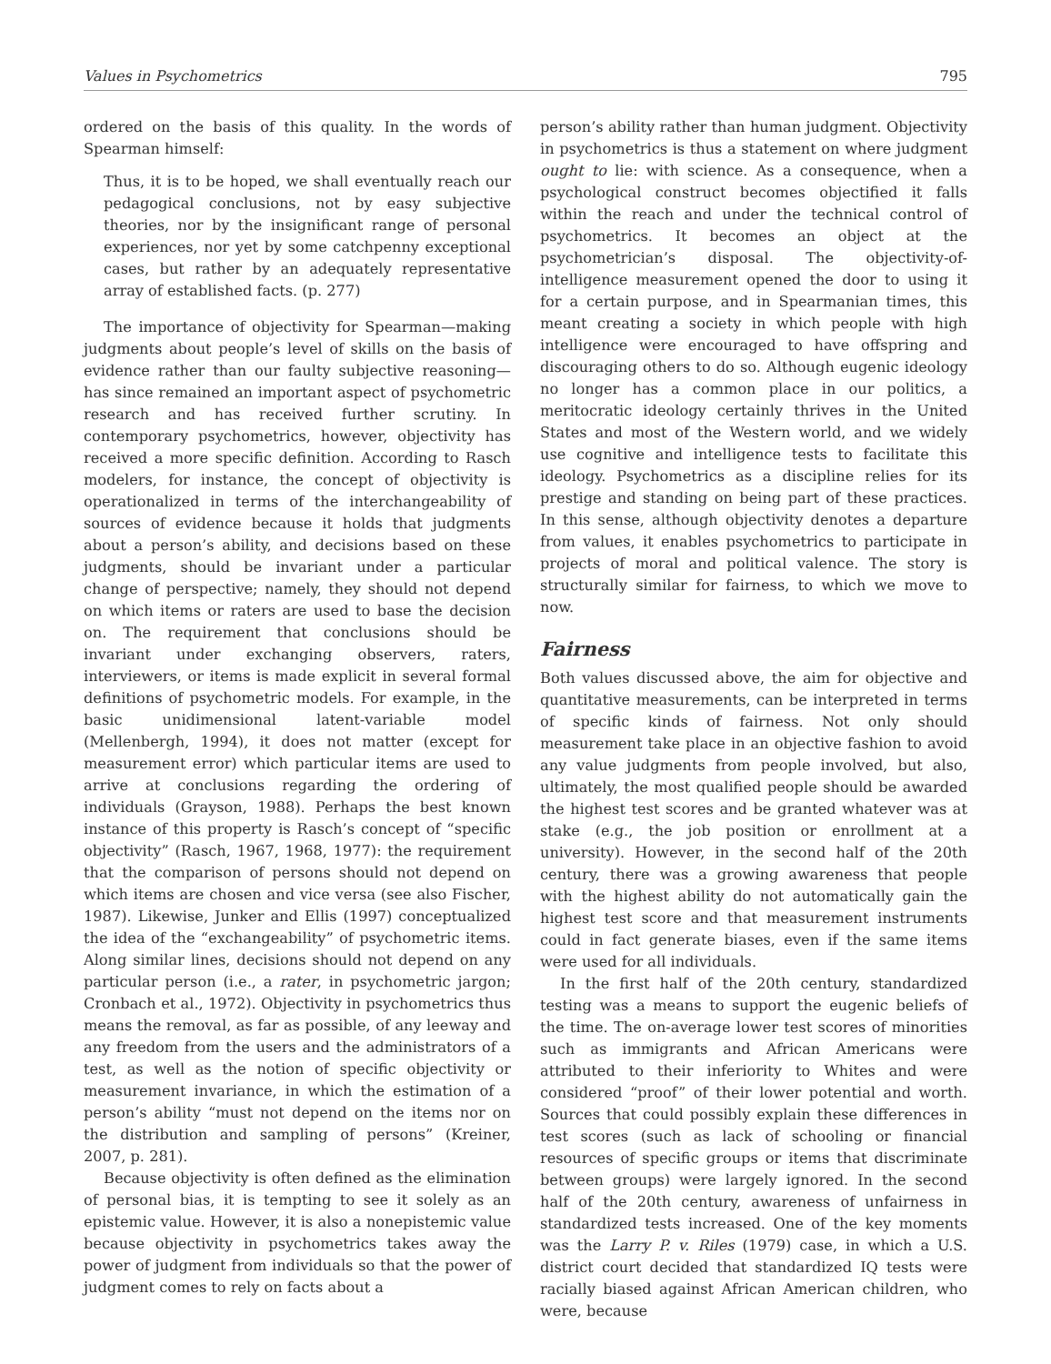Values in Psychometrics 795
ordered on the basis of this quality. In the words of Spearman himself:
Thus, it is to be hoped, we shall eventually reach our pedagogical conclusions, not by easy subjective theories, nor by the insignificant range of personal experiences, nor yet by some catchpenny exceptional cases, but rather by an adequately representative array of established facts. (p. 277)
The importance of objectivity for Spearman—making judgments about people’s level of skills on the basis of evidence rather than our faulty subjective reasoning—has since remained an important aspect of psychometric research and has received further scrutiny. In contemporary psychometrics, however, objectivity has received a more specific definition. According to Rasch modelers, for instance, the concept of objectivity is operationalized in terms of the interchangeability of sources of evidence because it holds that judgments about a person’s ability, and decisions based on these judgments, should be invariant under a particular change of perspective; namely, they should not depend on which items or raters are used to base the decision on. The requirement that conclusions should be invariant under exchanging observers, raters, interviewers, or items is made explicit in several formal definitions of psychometric models. For example, in the basic unidimensional latent-variable model (Mellenbergh, 1994), it does not matter (except for measurement error) which particular items are used to arrive at conclusions regarding the ordering of individuals (Grayson, 1988). Perhaps the best known instance of this property is Rasch’s concept of “specific objectivity” (Rasch, 1967, 1968, 1977): the requirement that the comparison of persons should not depend on which items are chosen and vice versa (see also Fischer, 1987). Likewise, Junker and Ellis (1997) conceptualized the idea of the “exchangeability” of psychometric items. Along similar lines, decisions should not depend on any particular person (i.e., a rater, in psychometric jargon; Cronbach et al., 1972). Objectivity in psychometrics thus means the removal, as far as possible, of any leeway and any freedom from the users and the administrators of a test, as well as the notion of specific objectivity or measurement invariance, in which the estimation of a person’s ability “must not depend on the items nor on the distribution and sampling of persons” (Kreiner, 2007, p. 281).
Because objectivity is often defined as the elimination of personal bias, it is tempting to see it solely as an epistemic value. However, it is also a nonepistemic value because objectivity in psychometrics takes away the power of judgment from individuals so that the power of judgment comes to rely on facts about a
person’s ability rather than human judgment. Objectivity in psychometrics is thus a statement on where judgment ought to lie: with science. As a consequence, when a psychological construct becomes objectified it falls within the reach and under the technical control of psychometrics. It becomes an object at the psychometrician’s disposal. The objectivity-of-intelligence measurement opened the door to using it for a certain purpose, and in Spearmanian times, this meant creating a society in which people with high intelligence were encouraged to have offspring and discouraging others to do so. Although eugenic ideology no longer has a common place in our politics, a meritocratic ideology certainly thrives in the United States and most of the Western world, and we widely use cognitive and intelligence tests to facilitate this ideology. Psychometrics as a discipline relies for its prestige and standing on being part of these practices. In this sense, although objectivity denotes a departure from values, it enables psychometrics to participate in projects of moral and political valence. The story is structurally similar for fairness, to which we move to now.
Fairness
Both values discussed above, the aim for objective and quantitative measurements, can be interpreted in terms of specific kinds of fairness. Not only should measurement take place in an objective fashion to avoid any value judgments from people involved, but also, ultimately, the most qualified people should be awarded the highest test scores and be granted whatever was at stake (e.g., the job position or enrollment at a university). However, in the second half of the 20th century, there was a growing awareness that people with the highest ability do not automatically gain the highest test score and that measurement instruments could in fact generate biases, even if the same items were used for all individuals.
In the first half of the 20th century, standardized testing was a means to support the eugenic beliefs of the time. The on-average lower test scores of minorities such as immigrants and African Americans were attributed to their inferiority to Whites and were considered “proof” of their lower potential and worth. Sources that could possibly explain these differences in test scores (such as lack of schooling or financial resources of specific groups or items that discriminate between groups) were largely ignored. In the second half of the 20th century, awareness of unfairness in standardized tests increased. One of the key moments was the Larry P. v. Riles (1979) case, in which a U.S. district court decided that standardized IQ tests were racially biased against African American children, who were, because